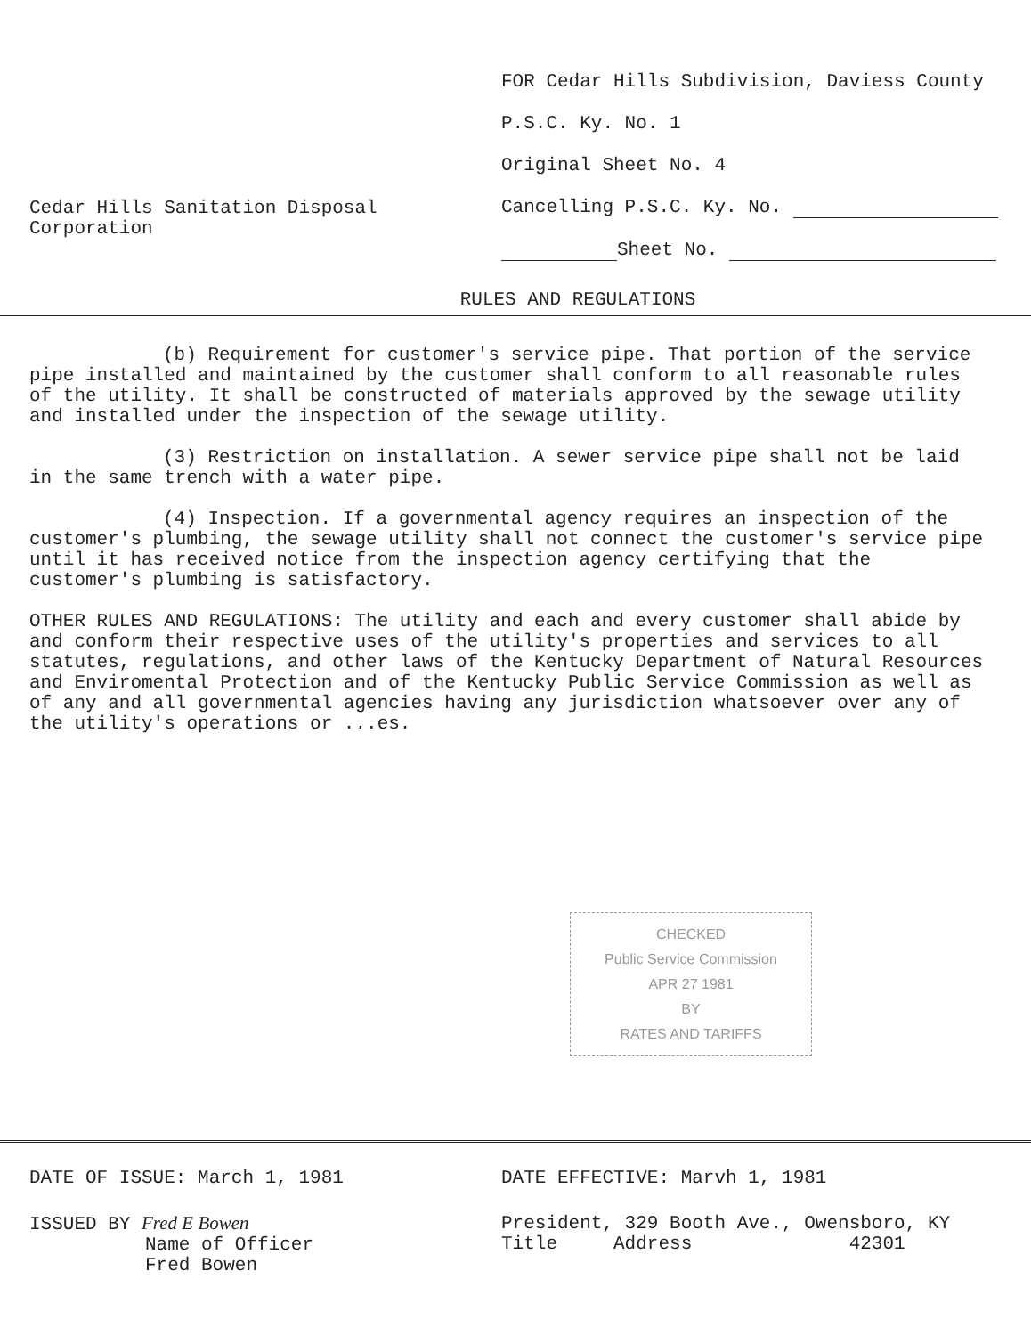Cedar Hills Sanitation Disposal
Corporation
FOR Cedar Hills Subdivision, Daviess County
P.S.C. Ky. No. 1
Original Sheet No. 4
Cancelling P.S.C. Ky. No.
Sheet No.
RULES AND REGULATIONS
(b) Requirement for customer's service pipe. That portion of the service pipe installed and maintained by the customer shall conform to all reasonable rules of the utility. It shall be constructed of materials approved by the sewage utility and installed under the inspection of the sewage utility.
(3) Restriction on installation. A sewer service pipe shall not be laid in the same trench with a water pipe.
(4) Inspection. If a governmental agency requires an inspection of the customer's plumbing, the sewage utility shall not connect the customer's service pipe until it has received notice from the inspection agency certifying that the customer's plumbing is satisfactory.
OTHER RULES AND REGULATIONS: The utility and each and every customer shall abide by and conform their respective uses of the utility's properties and services to all statutes, regulations, and other laws of the Kentucky Department of Natural Resources and Enviromental Protection and of the Kentucky Public Service Commission as well as of any and all governmental agencies having any jurisdiction whatsoever over any of the utility's operations or ...es.
CHECKED
Public Service Commission
APR 27 1981
BY
RATES AND TARIFFS
DATE OF ISSUE: March 1, 1981 DATE EFFECTIVE: Marvh 1, 1981
ISSUED BY Fred E Bowen
Name of Officer
Fred Bowen
President, 329 Booth Ave., Owensboro, KY
Title Address 42301